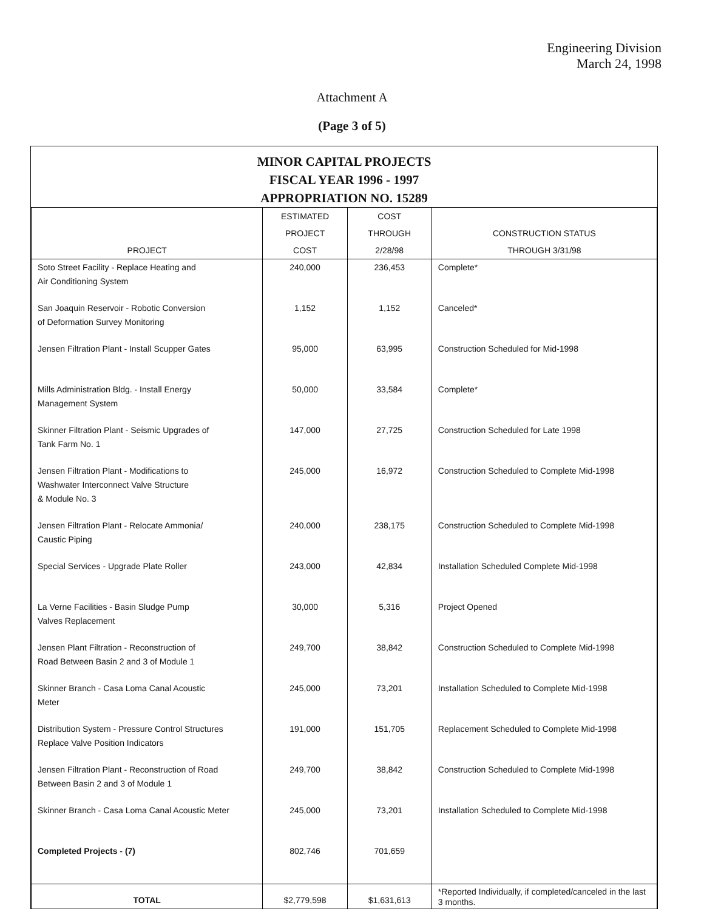Engineering Division
March 24, 1998
Attachment A
(Page 3 of 5)
MINOR CAPITAL PROJECTS
FISCAL YEAR 1996 - 1997
APPROPRIATION NO. 15289
| PROJECT | ESTIMATED PROJECT COST | COST THROUGH 2/28/98 | CONSTRUCTION STATUS THROUGH 3/31/98 |
| --- | --- | --- | --- |
| Soto Street Facility - Replace Heating and Air Conditioning System | 240,000 | 236,453 | Complete* |
| San Joaquin Reservoir - Robotic Conversion of Deformation Survey Monitoring | 1,152 | 1,152 | Canceled* |
| Jensen Filtration Plant - Install Scupper Gates | 95,000 | 63,995 | Construction Scheduled for Mid-1998 |
| Mills Administration Bldg. - Install Energy Management System | 50,000 | 33,584 | Complete* |
| Skinner Filtration Plant - Seismic Upgrades of Tank Farm No. 1 | 147,000 | 27,725 | Construction Scheduled for Late 1998 |
| Jensen Filtration Plant - Modifications to Washwater Interconnect Valve Structure & Module No. 3 | 245,000 | 16,972 | Construction Scheduled to Complete Mid-1998 |
| Jensen Filtration Plant - Relocate Ammonia/ Caustic Piping | 240,000 | 238,175 | Construction Scheduled to Complete Mid-1998 |
| Special Services - Upgrade Plate Roller | 243,000 | 42,834 | Installation Scheduled Complete Mid-1998 |
| La Verne Facilities - Basin Sludge Pump Valves Replacement | 30,000 | 5,316 | Project Opened |
| Jensen Plant Filtration - Reconstruction of Road Between Basin 2 and 3 of Module 1 | 249,700 | 38,842 | Construction Scheduled to Complete Mid-1998 |
| Skinner Branch - Casa Loma Canal Acoustic Meter | 245,000 | 73,201 | Installation Scheduled to Complete Mid-1998 |
| Distribution System - Pressure Control Structures Replace Valve Position Indicators | 191,000 | 151,705 | Replacement Scheduled to Complete Mid-1998 |
| Jensen Filtration Plant - Reconstruction of Road Between Basin 2 and 3 of Module 1 | 249,700 | 38,842 | Construction Scheduled to Complete Mid-1998 |
| Skinner Branch - Casa Loma Canal Acoustic Meter | 245,000 | 73,201 | Installation Scheduled to Complete Mid-1998 |
| Completed Projects - (7) | 802,746 | 701,659 | |
| TOTAL | $2,779,598 | $1,631,613 | *Reported Individually, if completed/canceled in the last 3 months. |